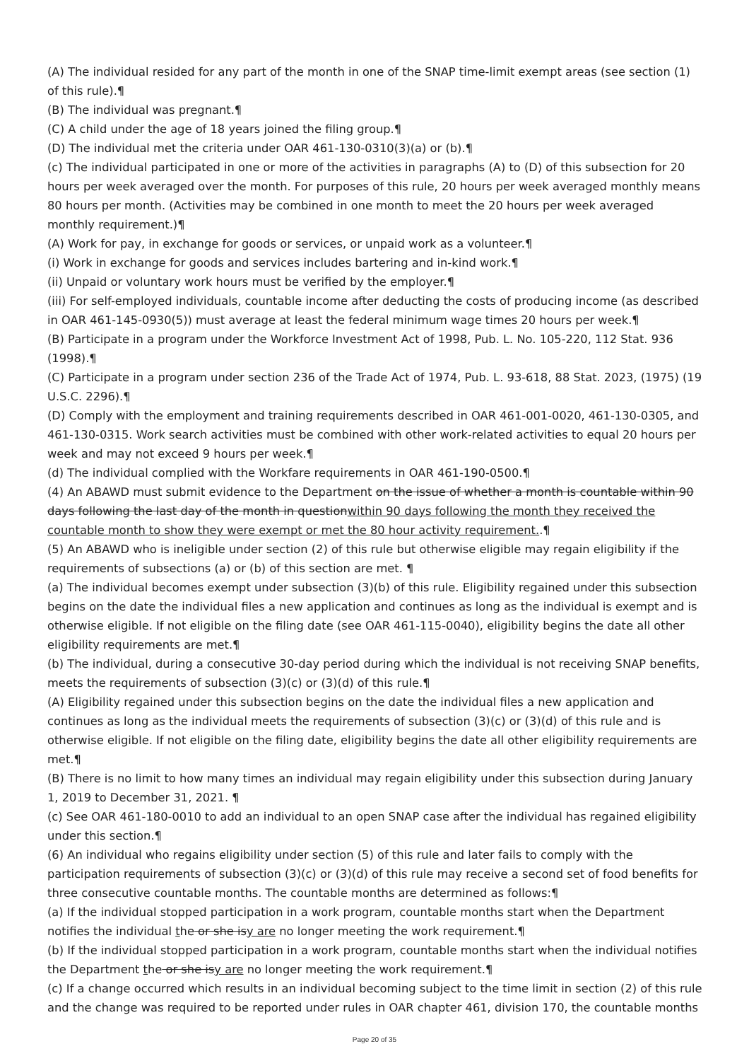(A) The individual resided for any part of the month in one of the SNAP time-limit exempt areas (see section (1) of this rule).¶
(B) The individual was pregnant.¶
(C) A child under the age of 18 years joined the filing group.¶
(D) The individual met the criteria under OAR 461-130-0310(3)(a) or (b).¶
(c) The individual participated in one or more of the activities in paragraphs (A) to (D) of this subsection for 20 hours per week averaged over the month. For purposes of this rule, 20 hours per week averaged monthly means 80 hours per month. (Activities may be combined in one month to meet the 20 hours per week averaged monthly requirement.)¶
(A) Work for pay, in exchange for goods or services, or unpaid work as a volunteer.¶
(i) Work in exchange for goods and services includes bartering and in-kind work.¶
(ii) Unpaid or voluntary work hours must be verified by the employer.¶
(iii) For self-employed individuals, countable income after deducting the costs of producing income (as described in OAR 461-145-0930(5)) must average at least the federal minimum wage times 20 hours per week.¶
(B) Participate in a program under the Workforce Investment Act of 1998, Pub. L. No. 105-220, 112 Stat. 936 (1998).¶
(C) Participate in a program under section 236 of the Trade Act of 1974, Pub. L. 93-618, 88 Stat. 2023, (1975) (19 U.S.C. 2296).¶
(D) Comply with the employment and training requirements described in OAR 461-001-0020, 461-130-0305, and 461-130-0315. Work search activities must be combined with other work-related activities to equal 20 hours per week and may not exceed 9 hours per week.¶
(d) The individual complied with the Workfare requirements in OAR 461-190-0500.¶
(4) An ABAWD must submit evidence to the Department on the issue of whether a month is countable within 90 days following the last day of the month in questionwithin 90 days following the month they received the countable month to show they were exempt or met the 80 hour activity requirement..¶
(5) An ABAWD who is ineligible under section (2) of this rule but otherwise eligible may regain eligibility if the requirements of subsections (a) or (b) of this section are met. ¶
(a) The individual becomes exempt under subsection (3)(b) of this rule. Eligibility regained under this subsection begins on the date the individual files a new application and continues as long as the individual is exempt and is otherwise eligible. If not eligible on the filing date (see OAR 461-115-0040), eligibility begins the date all other eligibility requirements are met.¶
(b) The individual, during a consecutive 30-day period during which the individual is not receiving SNAP benefits, meets the requirements of subsection (3)(c) or (3)(d) of this rule.¶
(A) Eligibility regained under this subsection begins on the date the individual files a new application and continues as long as the individual meets the requirements of subsection (3)(c) or (3)(d) of this rule and is otherwise eligible. If not eligible on the filing date, eligibility begins the date all other eligibility requirements are met.¶
(B) There is no limit to how many times an individual may regain eligibility under this subsection during January 1, 2019 to December 31, 2021. ¶
(c) See OAR 461-180-0010 to add an individual to an open SNAP case after the individual has regained eligibility under this section.¶
(6) An individual who regains eligibility under section (5) of this rule and later fails to comply with the participation requirements of subsection (3)(c) or (3)(d) of this rule may receive a second set of food benefits for three consecutive countable months. The countable months are determined as follows:¶
(a) If the individual stopped participation in a work program, countable months start when the Department notifies the individual the or she isy are no longer meeting the work requirement.¶
(b) If the individual stopped participation in a work program, countable months start when the individual notifies the Department the or she isy are no longer meeting the work requirement.¶
(c) If a change occurred which results in an individual becoming subject to the time limit in section (2) of this rule and the change was required to be reported under rules in OAR chapter 461, division 170, the countable months
Page 20 of 35